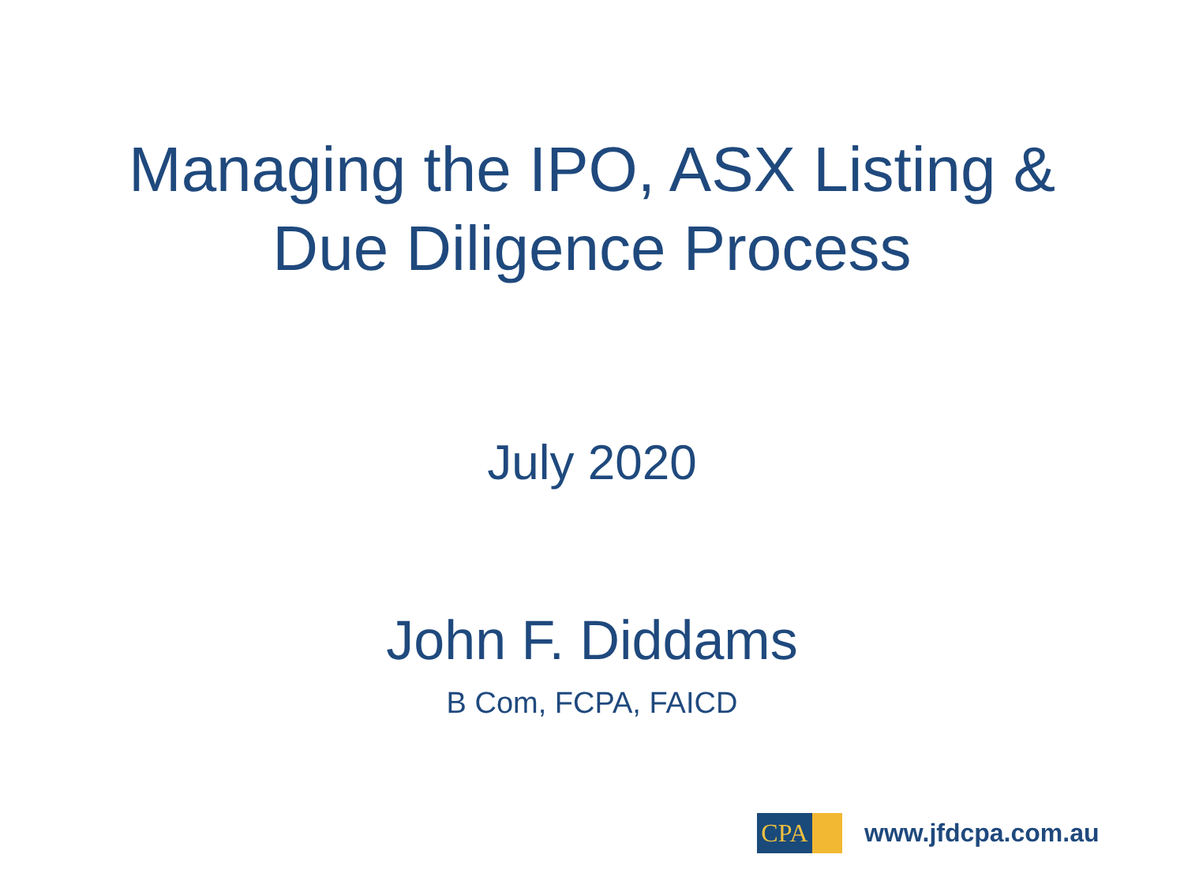Managing the IPO, ASX Listing &
Due Diligence Process
July 2020
John F. Diddams
B Com, FCPA, FAICD
CPA
www.jfdcpa.com.au